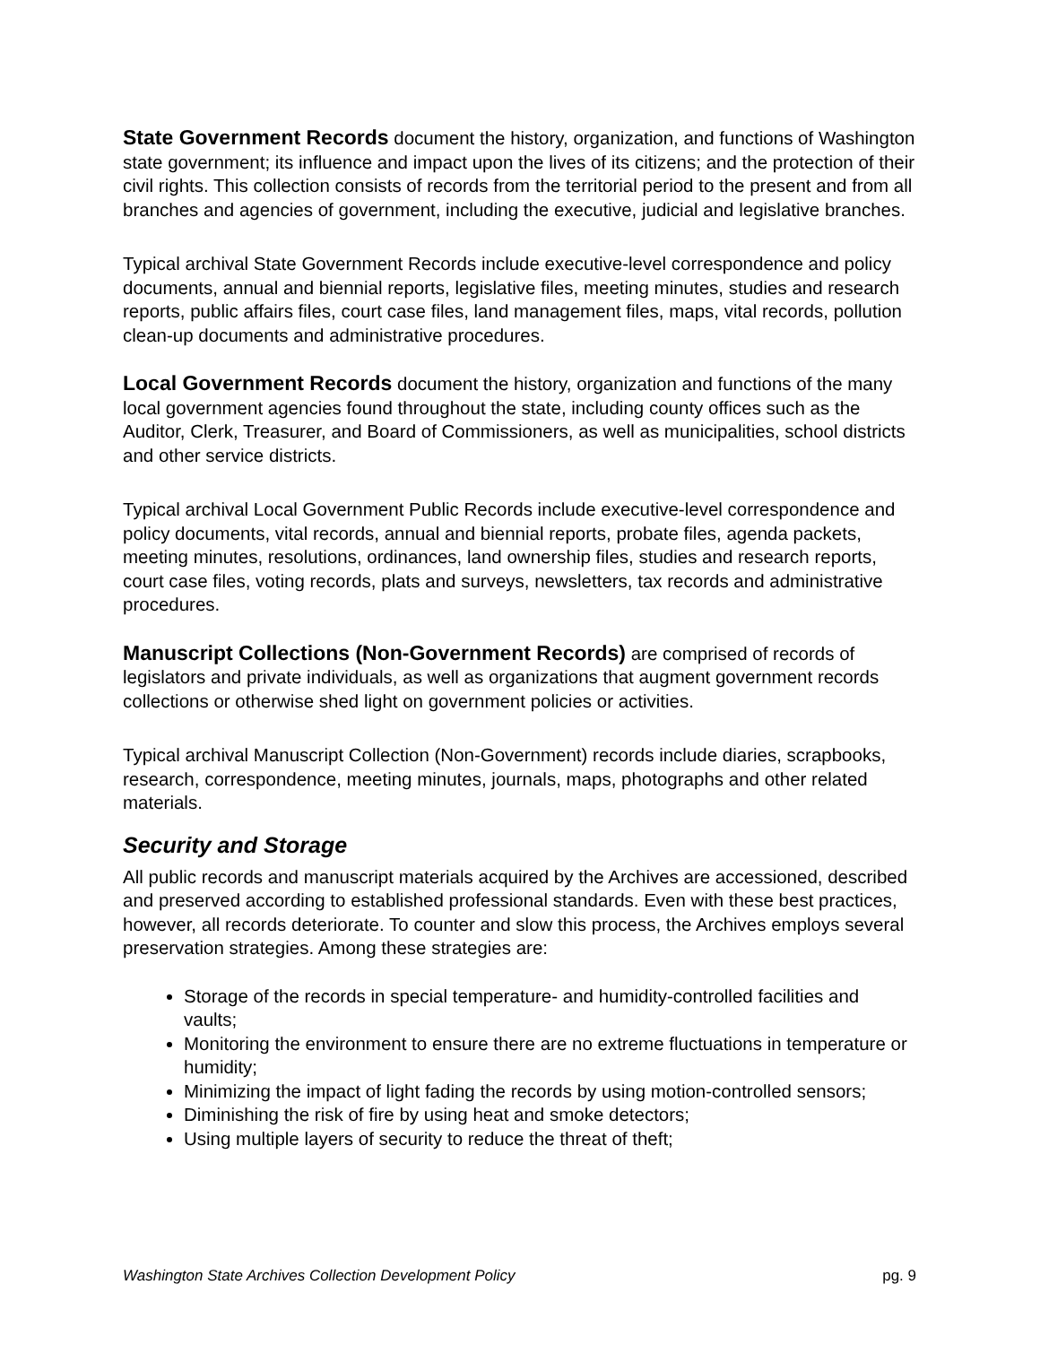State Government Records document the history, organization, and functions of Washington state government; its influence and impact upon the lives of its citizens; and the protection of their civil rights. This collection consists of records from the territorial period to the present and from all branches and agencies of government, including the executive, judicial and legislative branches.
Typical archival State Government Records include executive-level correspondence and policy documents, annual and biennial reports, legislative files, meeting minutes, studies and research reports, public affairs files, court case files, land management files, maps, vital records, pollution clean-up documents and administrative procedures.
Local Government Records document the history, organization and functions of the many local government agencies found throughout the state, including county offices such as the Auditor, Clerk, Treasurer, and Board of Commissioners, as well as municipalities, school districts and other service districts.
Typical archival Local Government Public Records include executive-level correspondence and policy documents, vital records, annual and biennial reports, probate files, agenda packets, meeting minutes, resolutions, ordinances, land ownership files, studies and research reports, court case files, voting records, plats and surveys, newsletters, tax records and administrative procedures.
Manuscript Collections (Non-Government Records) are comprised of records of legislators and private individuals, as well as organizations that augment government records collections or otherwise shed light on government policies or activities.
Typical archival Manuscript Collection (Non-Government) records include diaries, scrapbooks, research, correspondence, meeting minutes, journals, maps, photographs and other related materials.
Security and Storage
All public records and manuscript materials acquired by the Archives are accessioned, described and preserved according to established professional standards. Even with these best practices, however, all records deteriorate. To counter and slow this process, the Archives employs several preservation strategies. Among these strategies are:
Storage of the records in special temperature- and humidity-controlled facilities and vaults;
Monitoring the environment to ensure there are no extreme fluctuations in temperature or humidity;
Minimizing the impact of light fading the records by using motion-controlled sensors;
Diminishing the risk of fire by using heat and smoke detectors;
Using multiple layers of security to reduce the threat of theft;
Washington State Archives Collection Development Policy pg. 9